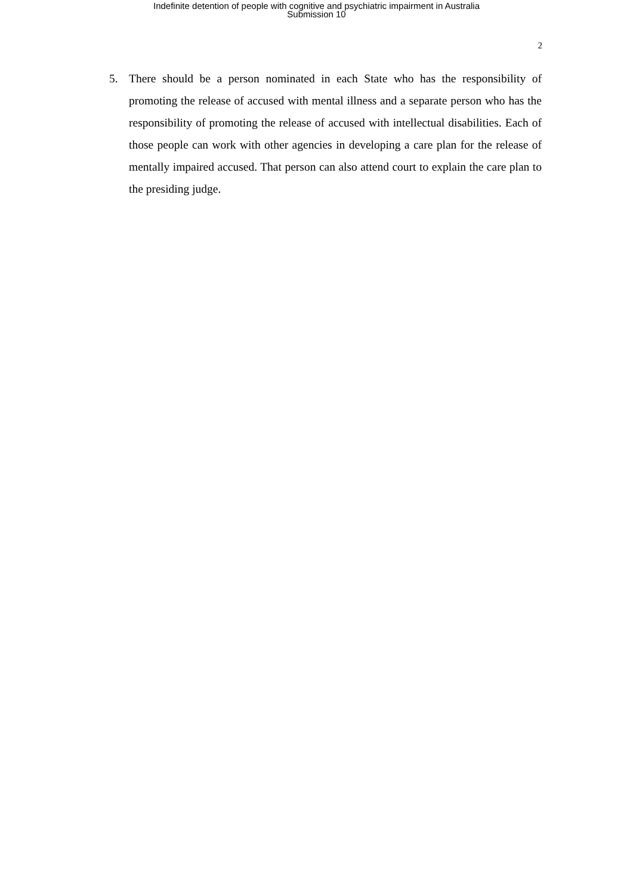Indefinite detention of people with cognitive and psychiatric impairment in Australia
Submission 10
2
5. There should be a person nominated in each State who has the responsibility of promoting the release of accused with mental illness and a separate person who has the responsibility of promoting the release of accused with intellectual disabilities. Each of those people can work with other agencies in developing a care plan for the release of mentally impaired accused. That person can also attend court to explain the care plan to the presiding judge.